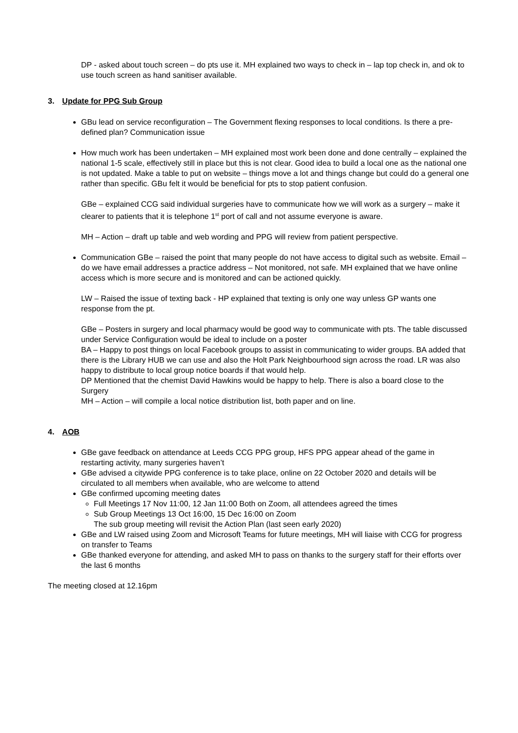DP - asked about touch screen – do pts use it. MH explained two ways to check in – lap top check in, and ok to use touch screen as hand sanitiser available.
3. Update for PPG Sub Group
GBu lead on service reconfiguration – The Government flexing responses to local conditions. Is there a pre-defined plan? Communication issue
How much work has been undertaken – MH explained most work been done and done centrally – explained the national 1-5 scale, effectively still in place but this is not clear. Good idea to build a local one as the national one is not updated. Make a table to put on website – things move a lot and things change but could do a general one rather than specific. GBu felt it would be beneficial for pts to stop patient confusion.
GBe – explained CCG said individual surgeries have to communicate how we will work as a surgery – make it clearer to patients that it is telephone 1<sup>st</sup> port of call and not assume everyone is aware.
MH – Action – draft up table and web wording and PPG will review from patient perspective.
Communication GBe – raised the point that many people do not have access to digital such as website. Email – do we have email addresses a practice address – Not monitored, not safe. MH explained that we have online access which is more secure and is monitored and can be actioned quickly.
LW – Raised the issue of texting back - HP explained that texting is only one way unless GP wants one response from the pt.
GBe – Posters in surgery and local pharmacy would be good way to communicate with pts. The table discussed under Service Configuration would be ideal to include on a poster
BA – Happy to post things on local Facebook groups to assist in communicating to wider groups. BA added that there is the Library HUB we can use and also the Holt Park Neighbourhood sign across the road. LR was also happy to distribute to local group notice boards if that would help.
DP Mentioned that the chemist David Hawkins would be happy to help. There is also a board close to the Surgery
MH – Action – will compile a local notice distribution list, both paper and on line.
4. AOB
GBe gave feedback on attendance at Leeds CCG PPG group, HFS PPG appear ahead of the game in restarting activity, many surgeries haven’t
GBe advised a citywide PPG conference is to take place, online on 22 October 2020 and details will be circulated to all members when available, who are welcome to attend
GBe confirmed upcoming meeting dates
Full Meetings 17 Nov 11:00, 12 Jan 11:00 Both on Zoom, all attendees agreed the times
Sub Group Meetings 13 Oct 16:00, 15 Dec 16:00 on Zoom
The sub group meeting will revisit the Action Plan (last seen early 2020)
GBe and LW raised using Zoom and Microsoft Teams for future meetings, MH will liaise with CCG for progress on transfer to Teams
GBe thanked everyone for attending, and asked MH to pass on thanks to the surgery staff for their efforts over the last 6 months
The meeting closed at 12.16pm